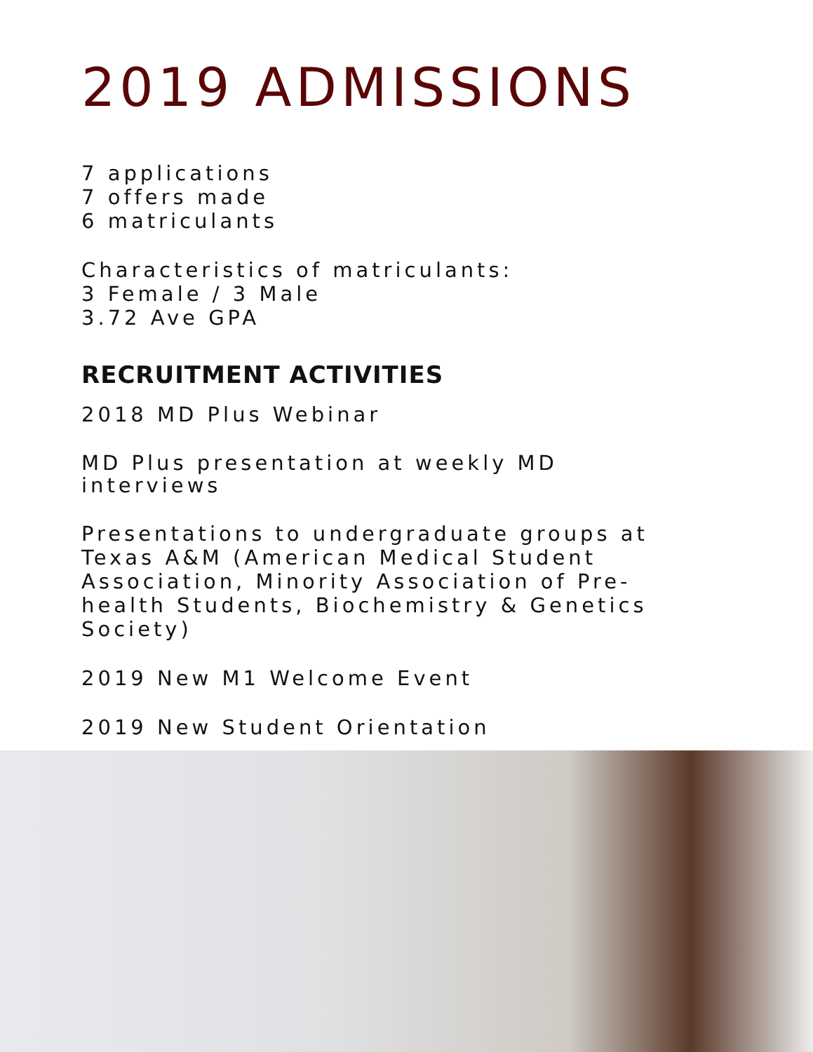2019 ADMISSIONS
7 applications
7 offers made
6 matriculants
Characteristics of matriculants:
3 Female / 3 Male
3.72 Ave GPA
RECRUITMENT ACTIVITIES
2018 MD Plus Webinar
MD Plus presentation at weekly MD
interviews
Presentations to undergraduate groups at
Texas A&M (American Medical Student
Association, Minority Association of Pre-
health Students, Biochemistry & Genetics
Society)
2019 New M1 Welcome Event
2019 New Student Orientation